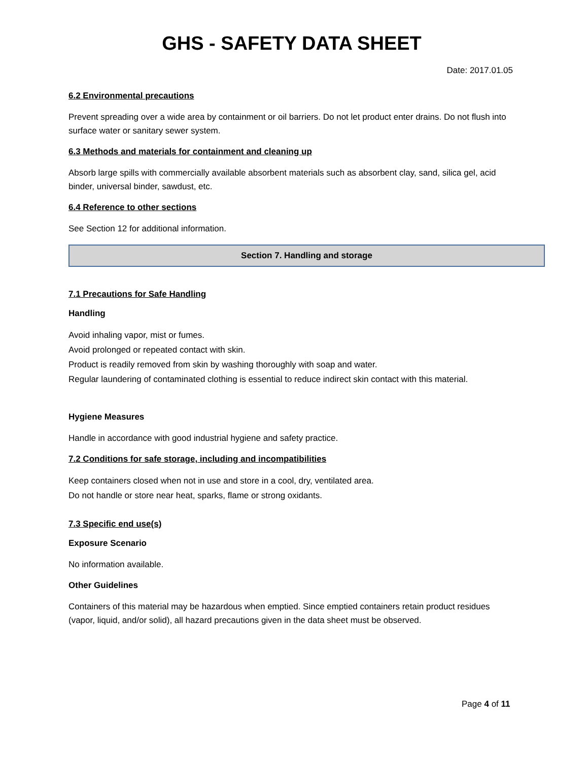GHS - SAFETY DATA SHEET
Date: 2017.01.05
6.2 Environmental precautions
Prevent spreading over a wide area by containment or oil barriers. Do not let product enter drains. Do not flush into surface water or sanitary sewer system.
6.3 Methods and materials for containment and cleaning up
Absorb large spills with commercially available absorbent materials such as absorbent clay, sand, silica gel, acid binder, universal binder, sawdust, etc.
6.4 Reference to other sections
See Section 12 for additional information.
Section 7. Handling and storage
7.1 Precautions for Safe Handling
Handling
Avoid inhaling vapor, mist or fumes.
Avoid prolonged or repeated contact with skin.
Product is readily removed from skin by washing thoroughly with soap and water.
Regular laundering of contaminated clothing is essential to reduce indirect skin contact with this material.
Hygiene Measures
Handle in accordance with good industrial hygiene and safety practice.
7.2 Conditions for safe storage, including and incompatibilities
Keep containers closed when not in use and store in a cool, dry, ventilated area.
Do not handle or store near heat, sparks, flame or strong oxidants.
7.3 Specific end use(s)
Exposure Scenario
No information available.
Other Guidelines
Containers of this material may be hazardous when emptied. Since emptied containers retain product residues (vapor, liquid, and/or solid), all hazard precautions given in the data sheet must be observed.
Page 4 of 11